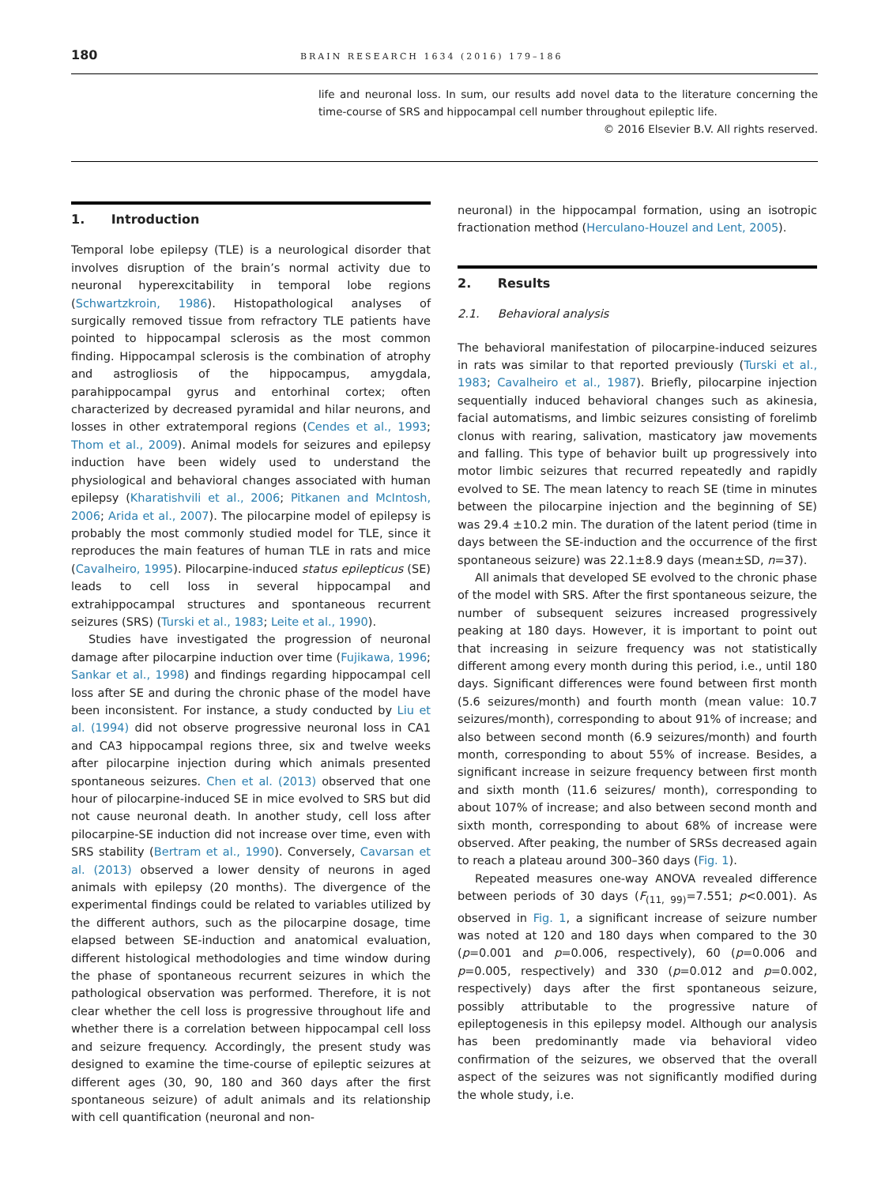180 BRAIN RESEARCH 1634 (2016) 179–186
life and neuronal loss. In sum, our results add novel data to the literature concerning the time-course of SRS and hippocampal cell number throughout epileptic life.
© 2016 Elsevier B.V. All rights reserved.
1. Introduction
Temporal lobe epilepsy (TLE) is a neurological disorder that involves disruption of the brain’s normal activity due to neuronal hyperexcitability in temporal lobe regions (Schwartzkroin, 1986). Histopathological analyses of surgically removed tissue from refractory TLE patients have pointed to hippocampal sclerosis as the most common finding. Hippocampal sclerosis is the combination of atrophy and astrogliosis of the hippocampus, amygdala, parahippocampal gyrus and entorhinal cortex; often characterized by decreased pyramidal and hilar neurons, and losses in other extratemporal regions (Cendes et al., 1993; Thom et al., 2009). Animal models for seizures and epilepsy induction have been widely used to understand the physiological and behavioral changes associated with human epilepsy (Kharatishvili et al., 2006; Pitkanen and McIntosh, 2006; Arida et al., 2007). The pilocarpine model of epilepsy is probably the most commonly studied model for TLE, since it reproduces the main features of human TLE in rats and mice (Cavalheiro, 1995). Pilocarpine-induced status epilepticus (SE) leads to cell loss in several hippocampal and extrahippocampal structures and spontaneous recurrent seizures (SRS) (Turski et al., 1983; Leite et al., 1990).
Studies have investigated the progression of neuronal damage after pilocarpine induction over time (Fujikawa, 1996; Sankar et al., 1998) and findings regarding hippocampal cell loss after SE and during the chronic phase of the model have been inconsistent. For instance, a study conducted by Liu et al. (1994) did not observe progressive neuronal loss in CA1 and CA3 hippocampal regions three, six and twelve weeks after pilocarpine injection during which animals presented spontaneous seizures. Chen et al. (2013) observed that one hour of pilocarpine-induced SE in mice evolved to SRS but did not cause neuronal death. In another study, cell loss after pilocarpine-SE induction did not increase over time, even with SRS stability (Bertram et al., 1990). Conversely, Cavarsan et al. (2013) observed a lower density of neurons in aged animals with epilepsy (20 months). The divergence of the experimental findings could be related to variables utilized by the different authors, such as the pilocarpine dosage, time elapsed between SE-induction and anatomical evaluation, different histological methodologies and time window during the phase of spontaneous recurrent seizures in which the pathological observation was performed. Therefore, it is not clear whether the cell loss is progressive throughout life and whether there is a correlation between hippocampal cell loss and seizure frequency. Accordingly, the present study was designed to examine the time-course of epileptic seizures at different ages (30, 90, 180 and 360 days after the first spontaneous seizure) of adult animals and its relationship with cell quantification (neuronal and non-
neuronal) in the hippocampal formation, using an isotropic fractionation method (Herculano-Houzel and Lent, 2005).
2. Results
2.1. Behavioral analysis
The behavioral manifestation of pilocarpine-induced seizures in rats was similar to that reported previously (Turski et al., 1983; Cavalheiro et al., 1987). Briefly, pilocarpine injection sequentially induced behavioral changes such as akinesia, facial automatisms, and limbic seizures consisting of forelimb clonus with rearing, salivation, masticatory jaw movements and falling. This type of behavior built up progressively into motor limbic seizures that recurred repeatedly and rapidly evolved to SE. The mean latency to reach SE (time in minutes between the pilocarpine injection and the beginning of SE) was 29.4 ±10.2 min. The duration of the latent period (time in days between the SE-induction and the occurrence of the first spontaneous seizure) was 22.1±8.9 days (mean±SD, n=37).
All animals that developed SE evolved to the chronic phase of the model with SRS. After the first spontaneous seizure, the number of subsequent seizures increased progressively peaking at 180 days. However, it is important to point out that increasing in seizure frequency was not statistically different among every month during this period, i.e., until 180 days. Significant differences were found between first month (5.6 seizures/month) and fourth month (mean value: 10.7 seizures/month), corresponding to about 91% of increase; and also between second month (6.9 seizures/month) and fourth month, corresponding to about 55% of increase. Besides, a significant increase in seizure frequency between first month and sixth month (11.6 seizures/ month), corresponding to about 107% of increase; and also between second month and sixth month, corresponding to about 68% of increase were observed. After peaking, the number of SRSs decreased again to reach a plateau around 300–360 days (Fig. 1).
Repeated measures one-way ANOVA revealed difference between periods of 30 days (F<sub>(11, 99)</sub>=7.551; p<0.001). As observed in Fig. 1, a significant increase of seizure number was noted at 120 and 180 days when compared to the 30 (p=0.001 and p=0.006, respectively), 60 (p=0.006 and p=0.005, respectively) and 330 (p=0.012 and p=0.002, respectively) days after the first spontaneous seizure, possibly attributable to the progressive nature of epileptogenesis in this epilepsy model. Although our analysis has been predominantly made via behavioral video confirmation of the seizures, we observed that the overall aspect of the seizures was not significantly modified during the whole study, i.e.